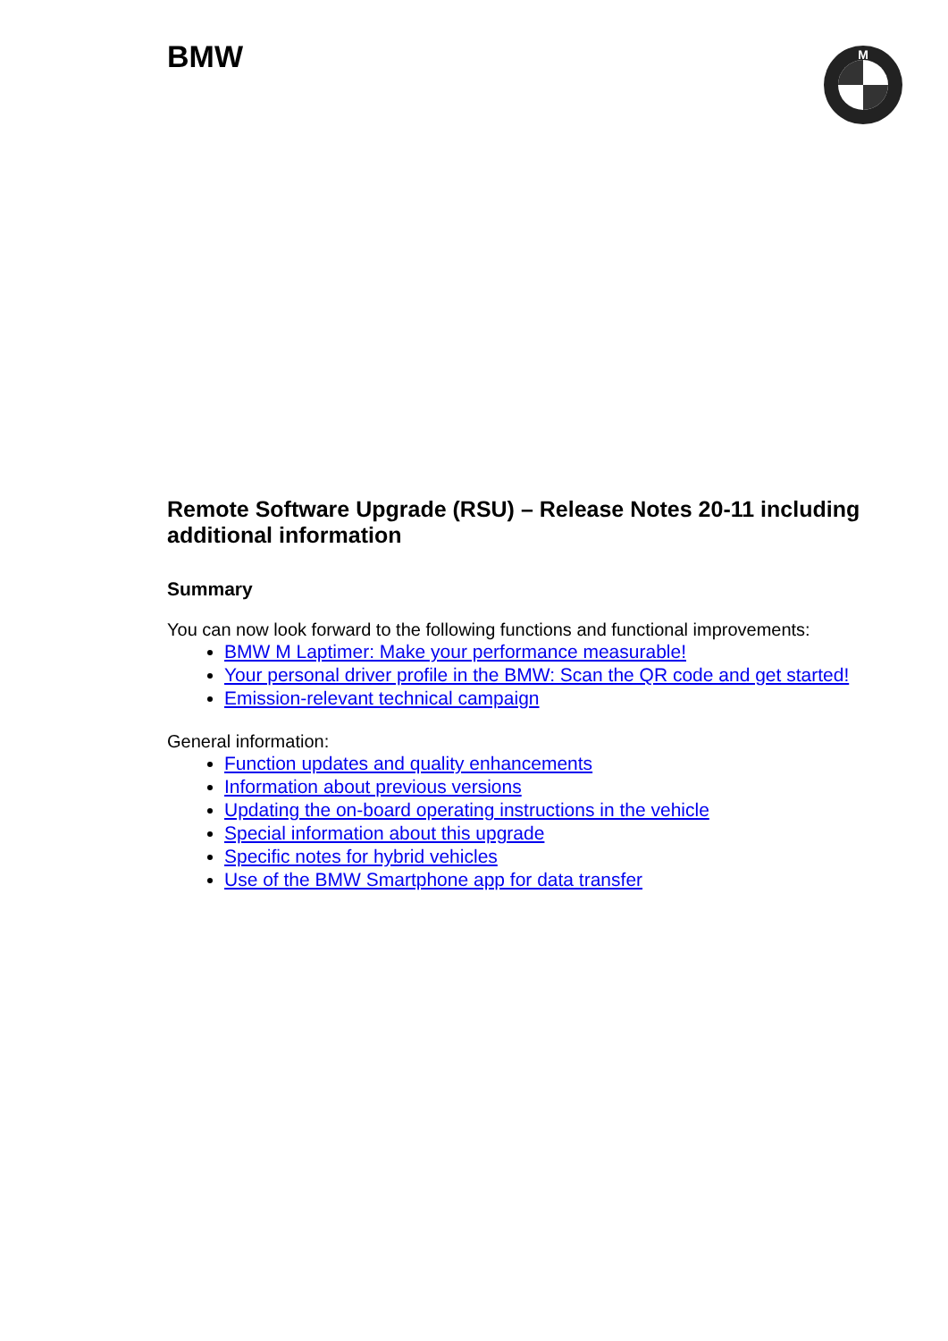BMW
M
Remote Software Upgrade (RSU) – Release Notes 20-11 including additional information
Summary
You can now look forward to the following functions and functional improvements:
BMW M Laptimer: Make your performance measurable!
Your personal driver profile in the BMW: Scan the QR code and get started!
Emission-relevant technical campaign
General information:
Function updates and quality enhancements
Information about previous versions
Updating the on-board operating instructions in the vehicle
Special information about this upgrade
Specific notes for hybrid vehicles
Use of the BMW Smartphone app for data transfer